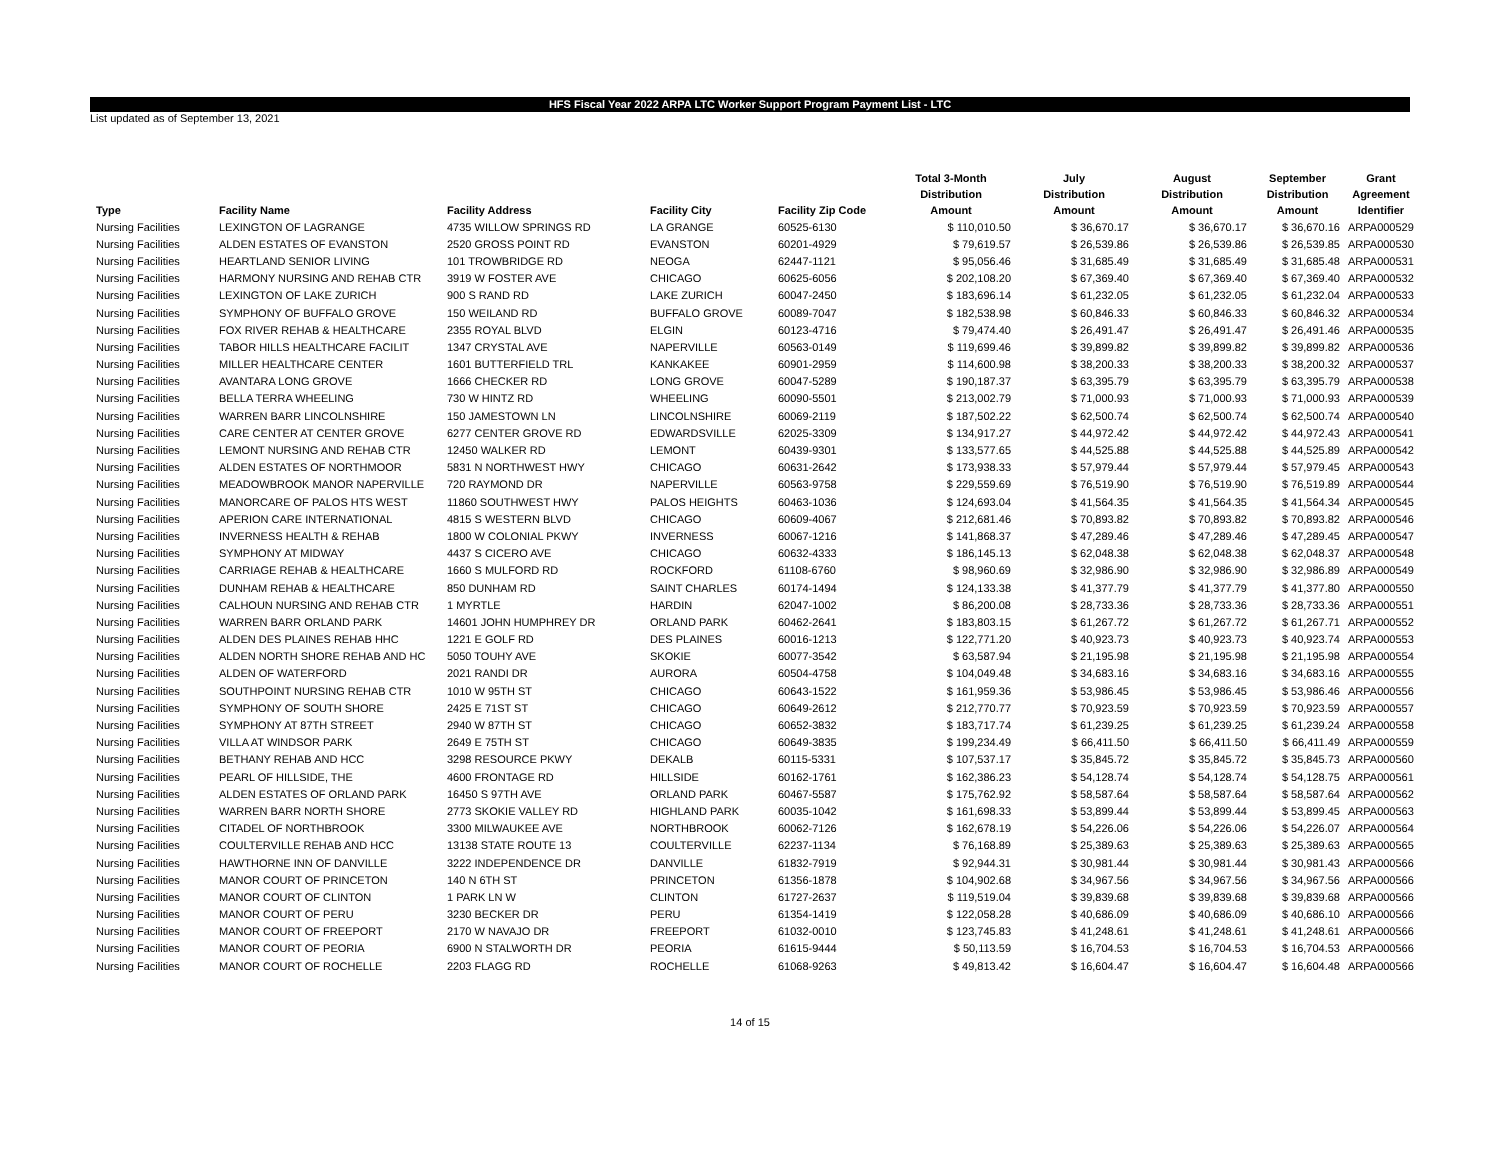HFS Fiscal Year 2022 ARPA LTC Worker Support Program Payment List - LTC
List updated as of September 13, 2021
| Type | Facility Name | Facility Address | Facility City | Facility Zip Code | Total 3-Month Distribution Amount | July Distribution Amount | August Distribution Amount | September Distribution Amount | Grant Agreement Identifier |
| --- | --- | --- | --- | --- | --- | --- | --- | --- | --- |
| Nursing Facilities | LEXINGTON OF LAGRANGE | 4735 WILLOW SPRINGS RD | LA GRANGE | 60525-6130 | $ 110,010.50 | $ 36,670.17 | $ 36,670.17 | $ 36,670.16 | ARPA000529 |
| Nursing Facilities | ALDEN ESTATES OF EVANSTON | 2520 GROSS POINT RD | EVANSTON | 60201-4929 | $ 79,619.57 | $ 26,539.86 | $ 26,539.86 | $ 26,539.85 | ARPA000530 |
| Nursing Facilities | HEARTLAND SENIOR LIVING | 101 TROWBRIDGE RD | NEOGA | 62447-1121 | $ 95,056.46 | $ 31,685.49 | $ 31,685.49 | $ 31,685.48 | ARPA000531 |
| Nursing Facilities | HARMONY NURSING AND REHAB CTR | 3919 W FOSTER AVE | CHICAGO | 60625-6056 | $ 202,108.20 | $ 67,369.40 | $ 67,369.40 | $ 67,369.40 | ARPA000532 |
| Nursing Facilities | LEXINGTON OF LAKE ZURICH | 900 S RAND RD | LAKE ZURICH | 60047-2450 | $ 183,696.14 | $ 61,232.05 | $ 61,232.05 | $ 61,232.04 | ARPA000533 |
| Nursing Facilities | SYMPHONY OF BUFFALO GROVE | 150 WEILAND RD | BUFFALO GROVE | 60089-7047 | $ 182,538.98 | $ 60,846.33 | $ 60,846.33 | $ 60,846.32 | ARPA000534 |
| Nursing Facilities | FOX RIVER REHAB & HEALTHCARE | 2355 ROYAL BLVD | ELGIN | 60123-4716 | $ 79,474.40 | $ 26,491.47 | $ 26,491.47 | $ 26,491.46 | ARPA000535 |
| Nursing Facilities | TABOR HILLS HEALTHCARE FACILIT | 1347 CRYSTAL AVE | NAPERVILLE | 60563-0149 | $ 119,699.46 | $ 39,899.82 | $ 39,899.82 | $ 39,899.82 | ARPA000536 |
| Nursing Facilities | MILLER HEALTHCARE CENTER | 1601 BUTTERFIELD TRL | KANKAKEE | 60901-2959 | $ 114,600.98 | $ 38,200.33 | $ 38,200.33 | $ 38,200.32 | ARPA000537 |
| Nursing Facilities | AVANTARA LONG GROVE | 1666 CHECKER RD | LONG GROVE | 60047-5289 | $ 190,187.37 | $ 63,395.79 | $ 63,395.79 | $ 63,395.79 | ARPA000538 |
| Nursing Facilities | BELLA TERRA WHEELING | 730 W HINTZ RD | WHEELING | 60090-5501 | $ 213,002.79 | $ 71,000.93 | $ 71,000.93 | $ 71,000.93 | ARPA000539 |
| Nursing Facilities | WARREN BARR LINCOLNSHIRE | 150 JAMESTOWN LN | LINCOLNSHIRE | 60069-2119 | $ 187,502.22 | $ 62,500.74 | $ 62,500.74 | $ 62,500.74 | ARPA000540 |
| Nursing Facilities | CARE CENTER AT CENTER GROVE | 6277 CENTER GROVE RD | EDWARDSVILLE | 62025-3309 | $ 134,917.27 | $ 44,972.42 | $ 44,972.42 | $ 44,972.43 | ARPA000541 |
| Nursing Facilities | LEMONT NURSING AND REHAB CTR | 12450 WALKER RD | LEMONT | 60439-9301 | $ 133,577.65 | $ 44,525.88 | $ 44,525.88 | $ 44,525.89 | ARPA000542 |
| Nursing Facilities | ALDEN ESTATES OF NORTHMOOR | 5831 N NORTHWEST HWY | CHICAGO | 60631-2642 | $ 173,938.33 | $ 57,979.44 | $ 57,979.44 | $ 57,979.45 | ARPA000543 |
| Nursing Facilities | MEADOWBROOK MANOR NAPERVILLE | 720 RAYMOND DR | NAPERVILLE | 60563-9758 | $ 229,559.69 | $ 76,519.90 | $ 76,519.90 | $ 76,519.89 | ARPA000544 |
| Nursing Facilities | MANORCARE OF PALOS HTS WEST | 11860 SOUTHWEST HWY | PALOS HEIGHTS | 60463-1036 | $ 124,693.04 | $ 41,564.35 | $ 41,564.35 | $ 41,564.34 | ARPA000545 |
| Nursing Facilities | APERION CARE INTERNATIONAL | 4815 S WESTERN BLVD | CHICAGO | 60609-4067 | $ 212,681.46 | $ 70,893.82 | $ 70,893.82 | $ 70,893.82 | ARPA000546 |
| Nursing Facilities | INVERNESS HEALTH & REHAB | 1800 W COLONIAL PKWY | INVERNESS | 60067-1216 | $ 141,868.37 | $ 47,289.46 | $ 47,289.46 | $ 47,289.45 | ARPA000547 |
| Nursing Facilities | SYMPHONY AT MIDWAY | 4437 S CICERO AVE | CHICAGO | 60632-4333 | $ 186,145.13 | $ 62,048.38 | $ 62,048.38 | $ 62,048.37 | ARPA000548 |
| Nursing Facilities | CARRIAGE REHAB & HEALTHCARE | 1660 S MULFORD RD | ROCKFORD | 61108-6760 | $ 98,960.69 | $ 32,986.90 | $ 32,986.90 | $ 32,986.89 | ARPA000549 |
| Nursing Facilities | DUNHAM REHAB & HEALTHCARE | 850 DUNHAM RD | SAINT CHARLES | 60174-1494 | $ 124,133.38 | $ 41,377.79 | $ 41,377.79 | $ 41,377.80 | ARPA000550 |
| Nursing Facilities | CALHOUN NURSING AND REHAB CTR | 1 MYRTLE | HARDIN | 62047-1002 | $ 86,200.08 | $ 28,733.36 | $ 28,733.36 | $ 28,733.36 | ARPA000551 |
| Nursing Facilities | WARREN BARR ORLAND PARK | 14601 JOHN HUMPHREY DR | ORLAND PARK | 60462-2641 | $ 183,803.15 | $ 61,267.72 | $ 61,267.72 | $ 61,267.71 | ARPA000552 |
| Nursing Facilities | ALDEN DES PLAINES REHAB HHC | 1221 E GOLF RD | DES PLAINES | 60016-1213 | $ 122,771.20 | $ 40,923.73 | $ 40,923.73 | $ 40,923.74 | ARPA000553 |
| Nursing Facilities | ALDEN NORTH SHORE REHAB AND HC | 5050 TOUHY AVE | SKOKIE | 60077-3542 | $ 63,587.94 | $ 21,195.98 | $ 21,195.98 | $ 21,195.98 | ARPA000554 |
| Nursing Facilities | ALDEN OF WATERFORD | 2021 RANDI DR | AURORA | 60504-4758 | $ 104,049.48 | $ 34,683.16 | $ 34,683.16 | $ 34,683.16 | ARPA000555 |
| Nursing Facilities | SOUTHPOINT NURSING REHAB CTR | 1010 W 95TH ST | CHICAGO | 60643-1522 | $ 161,959.36 | $ 53,986.45 | $ 53,986.45 | $ 53,986.46 | ARPA000556 |
| Nursing Facilities | SYMPHONY OF SOUTH SHORE | 2425 E 71ST ST | CHICAGO | 60649-2612 | $ 212,770.77 | $ 70,923.59 | $ 70,923.59 | $ 70,923.59 | ARPA000557 |
| Nursing Facilities | SYMPHONY AT 87TH STREET | 2940 W 87TH ST | CHICAGO | 60652-3832 | $ 183,717.74 | $ 61,239.25 | $ 61,239.25 | $ 61,239.24 | ARPA000558 |
| Nursing Facilities | VILLA AT WINDSOR PARK | 2649 E 75TH ST | CHICAGO | 60649-3835 | $ 199,234.49 | $ 66,411.50 | $ 66,411.50 | $ 66,411.49 | ARPA000559 |
| Nursing Facilities | BETHANY REHAB AND HCC | 3298 RESOURCE PKWY | DEKALB | 60115-5331 | $ 107,537.17 | $ 35,845.72 | $ 35,845.72 | $ 35,845.73 | ARPA000560 |
| Nursing Facilities | PEARL OF HILLSIDE, THE | 4600 FRONTAGE RD | HILLSIDE | 60162-1761 | $ 162,386.23 | $ 54,128.74 | $ 54,128.74 | $ 54,128.75 | ARPA000561 |
| Nursing Facilities | ALDEN ESTATES OF ORLAND PARK | 16450 S 97TH AVE | ORLAND PARK | 60467-5587 | $ 175,762.92 | $ 58,587.64 | $ 58,587.64 | $ 58,587.64 | ARPA000562 |
| Nursing Facilities | WARREN BARR NORTH SHORE | 2773 SKOKIE VALLEY RD | HIGHLAND PARK | 60035-1042 | $ 161,698.33 | $ 53,899.44 | $ 53,899.44 | $ 53,899.45 | ARPA000563 |
| Nursing Facilities | CITADEL OF NORTHBROOK | 3300 MILWAUKEE AVE | NORTHBROOK | 60062-7126 | $ 162,678.19 | $ 54,226.06 | $ 54,226.06 | $ 54,226.07 | ARPA000564 |
| Nursing Facilities | COULTERVILLE REHAB AND HCC | 13138 STATE ROUTE 13 | COULTERVILLE | 62237-1134 | $ 76,168.89 | $ 25,389.63 | $ 25,389.63 | $ 25,389.63 | ARPA000565 |
| Nursing Facilities | HAWTHORNE INN OF DANVILLE | 3222 INDEPENDENCE DR | DANVILLE | 61832-7919 | $ 92,944.31 | $ 30,981.44 | $ 30,981.44 | $ 30,981.43 | ARPA000566 |
| Nursing Facilities | MANOR COURT OF PRINCETON | 140 N 6TH ST | PRINCETON | 61356-1878 | $ 104,902.68 | $ 34,967.56 | $ 34,967.56 | $ 34,967.56 | ARPA000566 |
| Nursing Facilities | MANOR COURT OF CLINTON | 1 PARK LN W | CLINTON | 61727-2637 | $ 119,519.04 | $ 39,839.68 | $ 39,839.68 | $ 39,839.68 | ARPA000566 |
| Nursing Facilities | MANOR COURT OF PERU | 3230 BECKER DR | PERU | 61354-1419 | $ 122,058.28 | $ 40,686.09 | $ 40,686.09 | $ 40,686.10 | ARPA000566 |
| Nursing Facilities | MANOR COURT OF FREEPORT | 2170 W NAVAJO DR | FREEPORT | 61032-0010 | $ 123,745.83 | $ 41,248.61 | $ 41,248.61 | $ 41,248.61 | ARPA000566 |
| Nursing Facilities | MANOR COURT OF PEORIA | 6900 N STALWORTH DR | PEORIA | 61615-9444 | $ 50,113.59 | $ 16,704.53 | $ 16,704.53 | $ 16,704.53 | ARPA000566 |
| Nursing Facilities | MANOR COURT OF ROCHELLE | 2203 FLAGG RD | ROCHELLE | 61068-9263 | $ 49,813.42 | $ 16,604.47 | $ 16,604.47 | $ 16,604.48 | ARPA000566 |
14 of 15